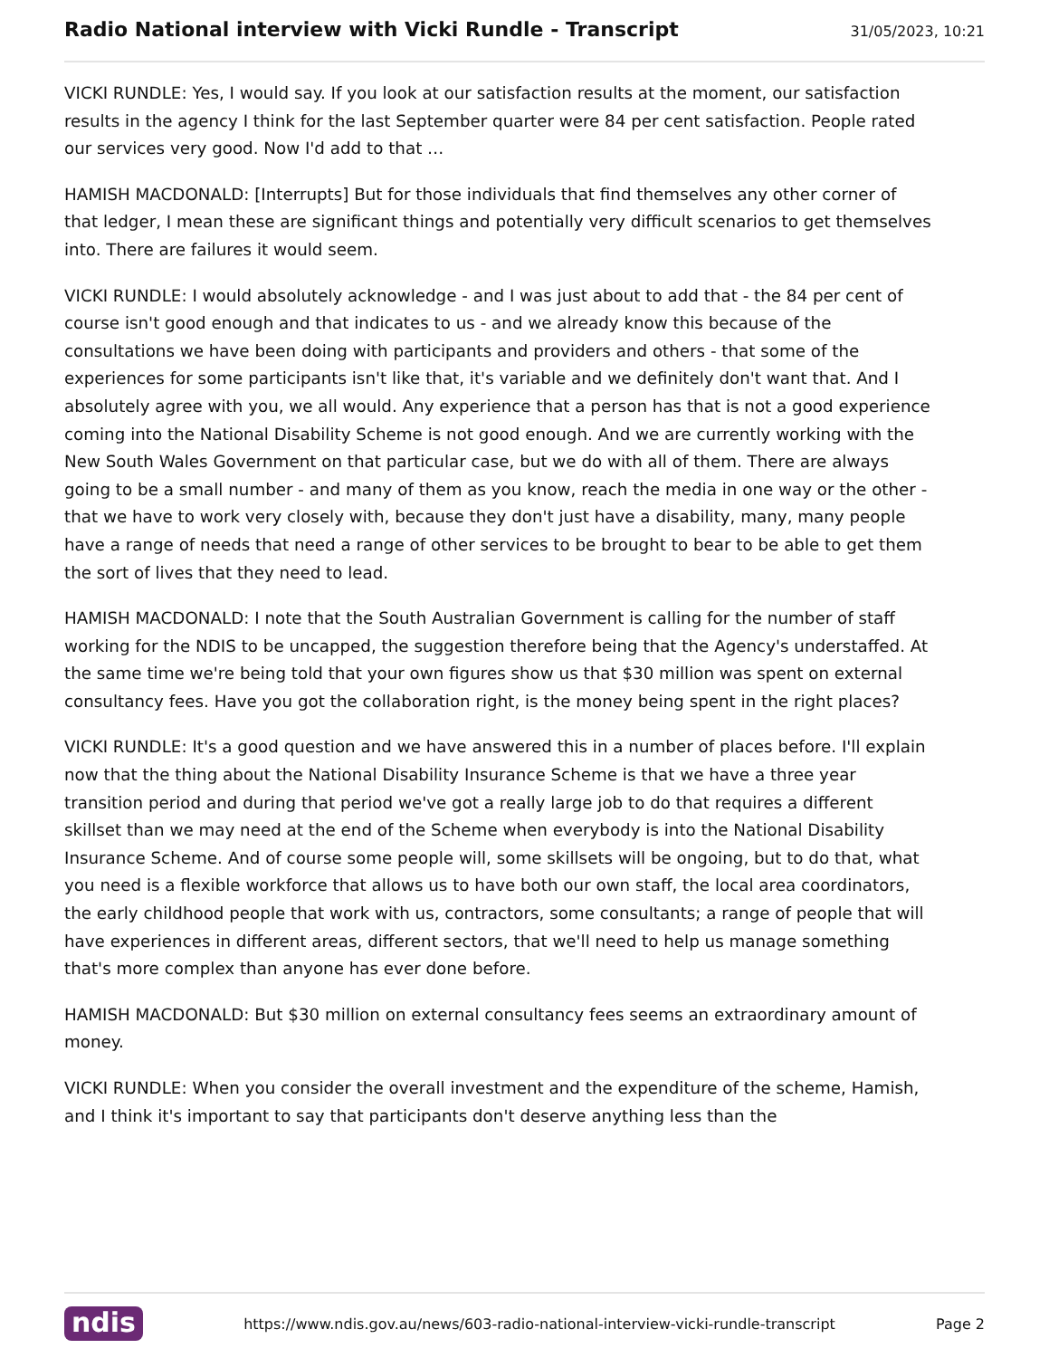Radio National interview with Vicki Rundle - Transcript
31/05/2023, 10:21
VICKI RUNDLE: Yes, I would say. If you look at our satisfaction results at the moment, our satisfaction results in the agency I think for the last September quarter were 84 per cent satisfaction. People rated our services very good. Now I'd add to that …
HAMISH MACDONALD: [Interrupts] But for those individuals that find themselves any other corner of that ledger, I mean these are significant things and potentially very difficult scenarios to get themselves into. There are failures it would seem.
VICKI RUNDLE: I would absolutely acknowledge - and I was just about to add that - the 84 per cent of course isn't good enough and that indicates to us - and we already know this because of the consultations we have been doing with participants and providers and others - that some of the experiences for some participants isn't like that, it's variable and we definitely don't want that. And I absolutely agree with you, we all would. Any experience that a person has that is not a good experience coming into the National Disability Scheme is not good enough. And we are currently working with the New South Wales Government on that particular case, but we do with all of them. There are always going to be a small number - and many of them as you know, reach the media in one way or the other - that we have to work very closely with, because they don't just have a disability, many, many people have a range of needs that need a range of other services to be brought to bear to be able to get them the sort of lives that they need to lead.
HAMISH MACDONALD: I note that the South Australian Government is calling for the number of staff working for the NDIS to be uncapped, the suggestion therefore being that the Agency's understaffed. At the same time we're being told that your own figures show us that $30 million was spent on external consultancy fees. Have you got the collaboration right, is the money being spent in the right places?
VICKI RUNDLE: It's a good question and we have answered this in a number of places before. I'll explain now that the thing about the National Disability Insurance Scheme is that we have a three year transition period and during that period we've got a really large job to do that requires a different skillset than we may need at the end of the Scheme when everybody is into the National Disability Insurance Scheme. And of course some people will, some skillsets will be ongoing, but to do that, what you need is a flexible workforce that allows us to have both our own staff, the local area coordinators, the early childhood people that work with us, contractors, some consultants; a range of people that will have experiences in different areas, different sectors, that we'll need to help us manage something that's more complex than anyone has ever done before.
HAMISH MACDONALD: But $30 million on external consultancy fees seems an extraordinary amount of money.
VICKI RUNDLE: When you consider the overall investment and the expenditure of the scheme, Hamish, and I think it's important to say that participants don't deserve anything less than the
ndis https://www.ndis.gov.au/news/603-radio-national-interview-vicki-rundle-transcript Page 2